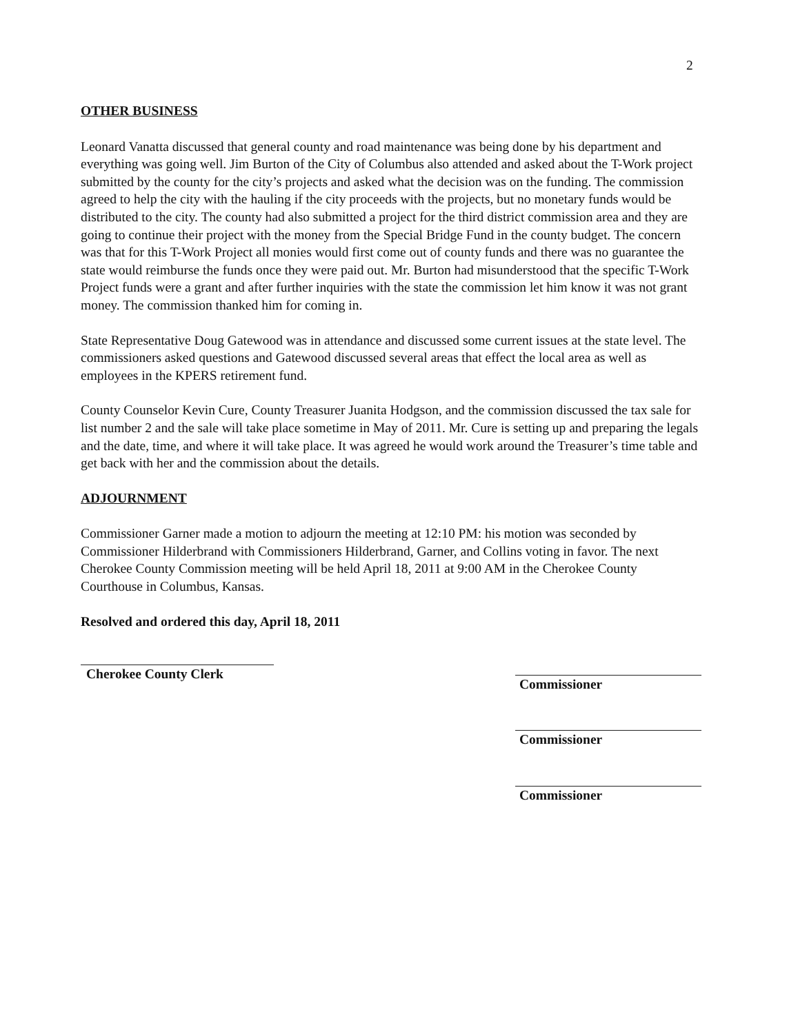2
OTHER BUSINESS
Leonard Vanatta discussed that general county and road maintenance was being done by his department and everything was going well. Jim Burton of the City of Columbus also attended and asked about the T-Work project submitted by the county for the city’s projects and asked what the decision was on the funding. The commission agreed to help the city with the hauling if the city proceeds with the projects, but no monetary funds would be distributed to the city. The county had also submitted a project for the third district commission area and they are going to continue their project with the money from the Special Bridge Fund in the county budget. The concern was that for this T-Work Project all monies would first come out of county funds and there was no guarantee the state would reimburse the funds once they were paid out. Mr. Burton had misunderstood that the specific T-Work Project funds were a grant and after further inquiries with the state the commission let him know it was not grant money. The commission thanked him for coming in.
State Representative Doug Gatewood was in attendance and discussed some current issues at the state level. The commissioners asked questions and Gatewood discussed several areas that effect the local area as well as employees in the KPERS retirement fund.
County Counselor Kevin Cure, County Treasurer Juanita Hodgson, and the commission discussed the tax sale for list number 2 and the sale will take place sometime in May of 2011. Mr. Cure is setting up and preparing the legals and the date, time, and where it will take place. It was agreed he would work around the Treasurer’s time table and get back with her and the commission about the details.
ADJOURNMENT
Commissioner Garner made a motion to adjourn the meeting at 12:10 PM: his motion was seconded by Commissioner Hilderbrand with Commissioners Hilderbrand, Garner, and Collins voting in favor. The next Cherokee County Commission meeting will be held April 18, 2011 at 9:00 AM in the Cherokee County Courthouse in Columbus, Kansas.
Resolved and ordered this day, April 18, 2011
Cherokee County Clerk
Commissioner
Commissioner
Commissioner